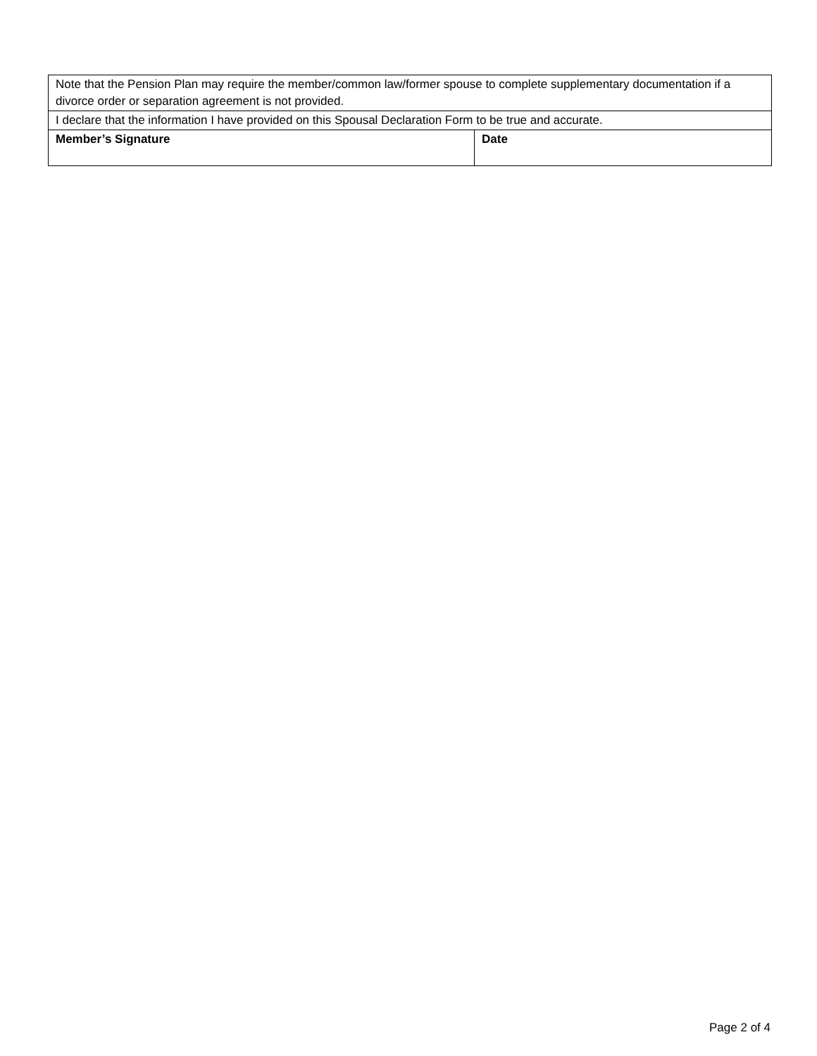| Note that the Pension Plan may require the member/common law/former spouse to complete supplementary documentation if a divorce order or separation agreement is not provided. | |
| I declare that the information I have provided on this Spousal Declaration Form to be true and accurate. | |
| Member’s Signature | Date |
Page 2 of 4